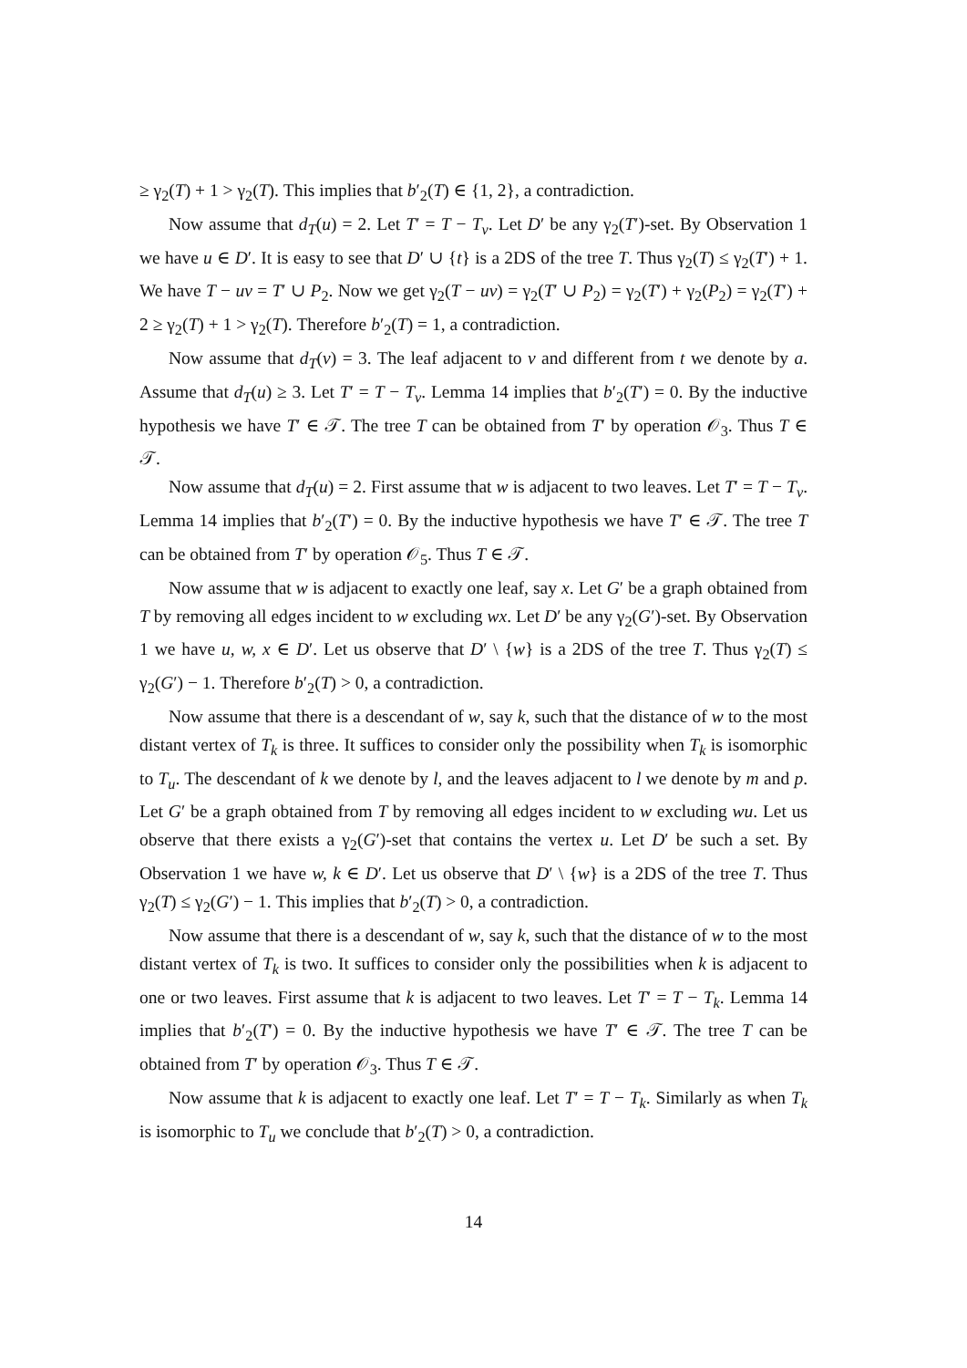≥ γ<sub>2</sub>(T) + 1 > γ<sub>2</sub>(T). This implies that b′<sub>2</sub>(T) ∈ {1, 2}, a contradiction.
Now assume that d<sub>T</sub>(u) = 2. Let T′ = T − T<sub>v</sub>. Let D′ be any γ<sub>2</sub>(T′)-set. By Observation 1 we have u ∈ D′. It is easy to see that D′ ∪ {t} is a 2DS of the tree T. Thus γ<sub>2</sub>(T) ≤ γ<sub>2</sub>(T′) + 1. We have T − uv = T′ ∪ P<sub>2</sub>. Now we get γ<sub>2</sub>(T − uv) = γ<sub>2</sub>(T′ ∪ P<sub>2</sub>) = γ<sub>2</sub>(T′) + γ<sub>2</sub>(P<sub>2</sub>) = γ<sub>2</sub>(T′) + 2 ≥ γ<sub>2</sub>(T) + 1 > γ<sub>2</sub>(T). Therefore b′<sub>2</sub>(T) = 1, a contradiction.
Now assume that d<sub>T</sub>(v) = 3. The leaf adjacent to v and different from t we denote by a. Assume that d<sub>T</sub>(u) ≥ 3. Let T′ = T − T<sub>v</sub>. Lemma 14 implies that b′<sub>2</sub>(T′) = 0. By the inductive hypothesis we have T′ ∈ 𝒯. The tree T can be obtained from T′ by operation 𝒪<sub>3</sub>. Thus T ∈ 𝒯.
Now assume that d<sub>T</sub>(u) = 2. First assume that w is adjacent to two leaves. Let T′ = T − T<sub>v</sub>. Lemma 14 implies that b′<sub>2</sub>(T′) = 0. By the inductive hypothesis we have T′ ∈ 𝒯. The tree T can be obtained from T′ by operation 𝒪<sub>5</sub>. Thus T ∈ 𝒯.
Now assume that w is adjacent to exactly one leaf, say x. Let G′ be a graph obtained from T by removing all edges incident to w excluding wx. Let D′ be any γ<sub>2</sub>(G′)-set. By Observation 1 we have u, w, x ∈ D′. Let us observe that D′ \ {w} is a 2DS of the tree T. Thus γ<sub>2</sub>(T) ≤ γ<sub>2</sub>(G′) − 1. Therefore b′<sub>2</sub>(T) > 0, a contradiction.
Now assume that there is a descendant of w, say k, such that the distance of w to the most distant vertex of T<sub>k</sub> is three. It suffices to consider only the possibility when T<sub>k</sub> is isomorphic to T<sub>u</sub>. The descendant of k we denote by l, and the leaves adjacent to l we denote by m and p. Let G′ be a graph obtained from T by removing all edges incident to w excluding wu. Let us observe that there exists a γ<sub>2</sub>(G′)-set that contains the vertex u. Let D′ be such a set. By Observation 1 we have w, k ∈ D′. Let us observe that D′ \ {w} is a 2DS of the tree T. Thus γ<sub>2</sub>(T) ≤ γ<sub>2</sub>(G′) − 1. This implies that b′<sub>2</sub>(T) > 0, a contradiction.
Now assume that there is a descendant of w, say k, such that the distance of w to the most distant vertex of T<sub>k</sub> is two. It suffices to consider only the possibilities when k is adjacent to one or two leaves. First assume that k is adjacent to two leaves. Let T′ = T − T<sub>k</sub>. Lemma 14 implies that b′<sub>2</sub>(T′) = 0. By the inductive hypothesis we have T′ ∈ 𝒯. The tree T can be obtained from T′ by operation 𝒪<sub>3</sub>. Thus T ∈ 𝒯.
Now assume that k is adjacent to exactly one leaf. Let T′ = T − T<sub>k</sub>. Similarly as when T<sub>k</sub> is isomorphic to T<sub>u</sub> we conclude that b′<sub>2</sub>(T) > 0, a contradiction.
14